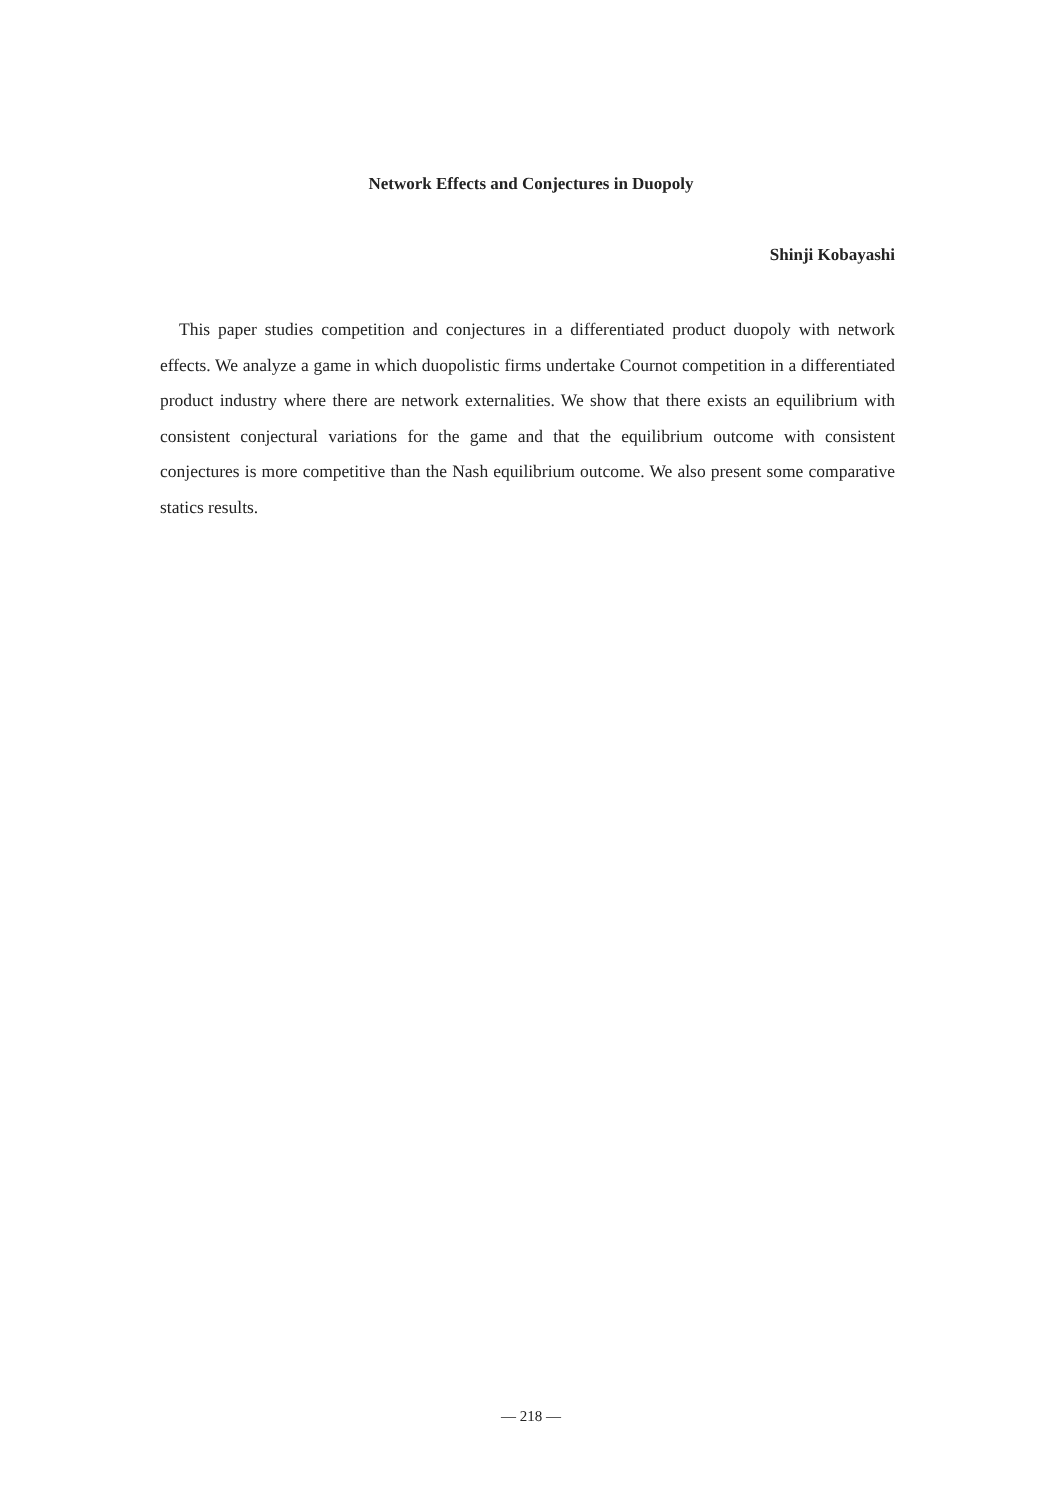Network Effects and Conjectures in Duopoly
Shinji Kobayashi
This paper studies competition and conjectures in a differentiated product duopoly with network effects. We analyze a game in which duopolistic firms undertake Cournot competition in a differentiated product industry where there are network externalities. We show that there exists an equilibrium with consistent conjectural variations for the game and that the equilibrium outcome with consistent conjectures is more competitive than the Nash equilibrium outcome. We also present some comparative statics results.
— 218 —